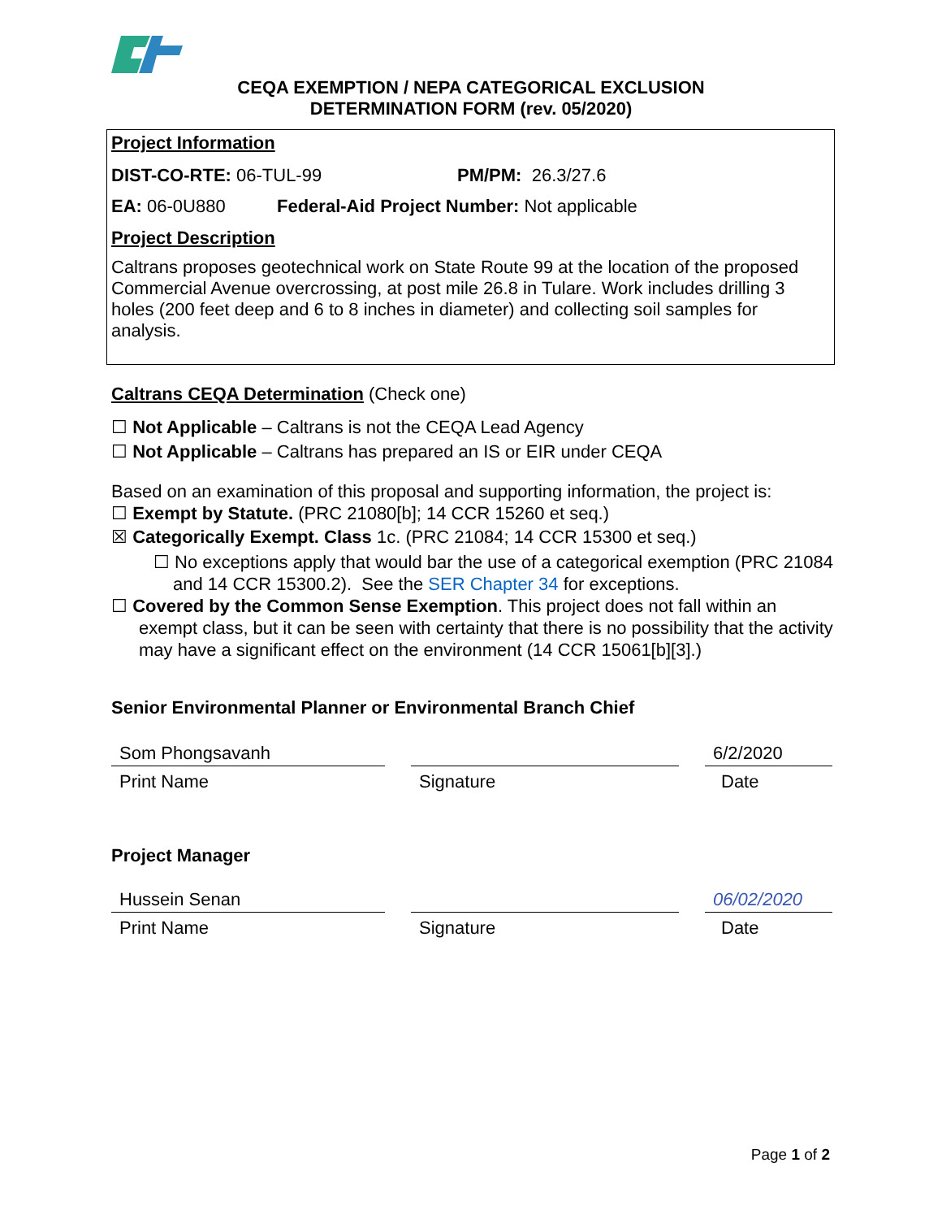CEQA EXEMPTION / NEPA CATEGORICAL EXCLUSION
DETERMINATION FORM (rev. 05/2020)
Project Information
DIST-CO-RTE: 06-TUL-99 PM/PM: 26.3/27.6
EA: 06-0U880 Federal-Aid Project Number: Not applicable
Project Description
Caltrans proposes geotechnical work on State Route 99 at the location of the proposed Commercial Avenue overcrossing, at post mile 26.8 in Tulare. Work includes drilling 3 holes (200 feet deep and 6 to 8 inches in diameter) and collecting soil samples for analysis.
Caltrans CEQA Determination (Check one)
☐ Not Applicable – Caltrans is not the CEQA Lead Agency
☐ Not Applicable – Caltrans has prepared an IS or EIR under CEQA
Based on an examination of this proposal and supporting information, the project is:
☐ Exempt by Statute. (PRC 21080[b]; 14 CCR 15260 et seq.)
☒ Categorically Exempt. Class 1c. (PRC 21084; 14 CCR 15300 et seq.)
☐ No exceptions apply that would bar the use of a categorical exemption (PRC 21084 and 14 CCR 15300.2). See the SER Chapter 34 for exceptions.
☐ Covered by the Common Sense Exemption. This project does not fall within an exempt class, but it can be seen with certainty that there is no possibility that the activity may have a significant effect on the environment (14 CCR 15061[b][3].)
Senior Environmental Planner or Environmental Branch Chief
Som Phongsavanh 6/2/2020
Print Name Signature Date
Project Manager
Hussein Senan 06/02/2020
Print Name Signature Date
Page 1 of 2